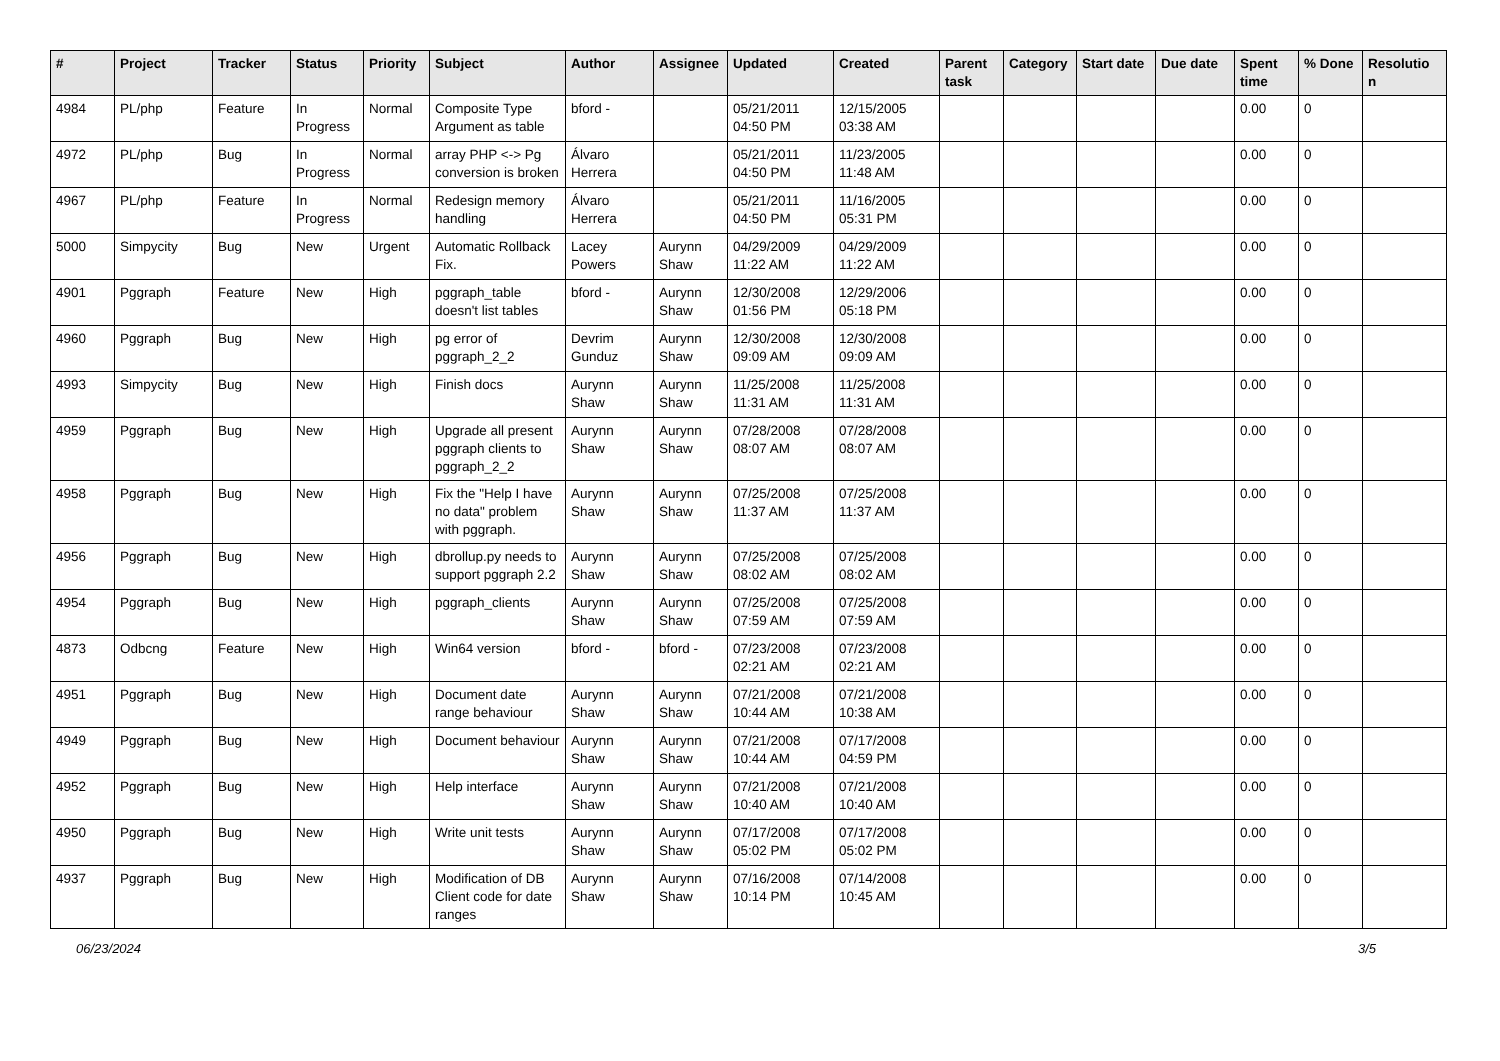| # | Project | Tracker | Status | Priority | Subject | Author | Assignee | Updated | Created | Parent task | Category | Start date | Due date | Spent time | % Done | Resolutio n |
| --- | --- | --- | --- | --- | --- | --- | --- | --- | --- | --- | --- | --- | --- | --- | --- | --- |
| 4984 | PL/php | Feature | In Progress | Normal | Composite Type Argument as table | bford - | | 05/21/2011 04:50 PM | 12/15/2005 03:38 AM | | | | | 0.00 | 0 | |
| 4972 | PL/php | Bug | In Progress | Normal | array PHP <-> Pg conversion is broken | Álvaro Herrera | | 05/21/2011 04:50 PM | 11/23/2005 11:48 AM | | | | | 0.00 | 0 | |
| 4967 | PL/php | Feature | In Progress | Normal | Redesign memory handling | Álvaro Herrera | | 05/21/2011 04:50 PM | 11/16/2005 05:31 PM | | | | | 0.00 | 0 | |
| 5000 | Simpycity | Bug | New | Urgent | Automatic Rollback Fix. | Lacey Powers | Aurynn Shaw | 04/29/2009 11:22 AM | 04/29/2009 11:22 AM | | | | | 0.00 | 0 | |
| 4901 | Pggraph | Feature | New | High | pggraph_table doesn't list tables | bford - | Aurynn Shaw | 12/30/2008 01:56 PM | 12/29/2006 05:18 PM | | | | | 0.00 | 0 | |
| 4960 | Pggraph | Bug | New | High | pg error of pggraph_2_2 | Devrim Gunduz | Aurynn Shaw | 12/30/2008 09:09 AM | 12/30/2008 09:09 AM | | | | | 0.00 | 0 | |
| 4993 | Simpycity | Bug | New | High | Finish docs | Aurynn Shaw | Aurynn Shaw | 11/25/2008 11:31 AM | 11/25/2008 11:31 AM | | | | | 0.00 | 0 | |
| 4959 | Pggraph | Bug | New | High | Upgrade all present pggraph clients to pggraph_2_2 | Aurynn Shaw | Aurynn Shaw | 07/28/2008 08:07 AM | 07/28/2008 08:07 AM | | | | | 0.00 | 0 | |
| 4958 | Pggraph | Bug | New | High | Fix the "Help I have no data" problem with pggraph. | Aurynn Shaw | Aurynn Shaw | 07/25/2008 11:37 AM | 07/25/2008 11:37 AM | | | | | 0.00 | 0 | |
| 4956 | Pggraph | Bug | New | High | dbrollup.py needs to support pggraph 2.2 | Aurynn Shaw | Aurynn Shaw | 07/25/2008 08:02 AM | 07/25/2008 08:02 AM | | | | | 0.00 | 0 | |
| 4954 | Pggraph | Bug | New | High | pggraph_clients | Aurynn Shaw | Aurynn Shaw | 07/25/2008 07:59 AM | 07/25/2008 07:59 AM | | | | | 0.00 | 0 | |
| 4873 | Odbcng | Feature | New | High | Win64 version | bford - | bford - | 07/23/2008 02:21 AM | 07/23/2008 02:21 AM | | | | | 0.00 | 0 | |
| 4951 | Pggraph | Bug | New | High | Document date range behaviour | Aurynn Shaw | Aurynn Shaw | 07/21/2008 10:44 AM | 07/21/2008 10:38 AM | | | | | 0.00 | 0 | |
| 4949 | Pggraph | Bug | New | High | Document behaviour | Aurynn Shaw | Aurynn Shaw | 07/21/2008 10:44 AM | 07/17/2008 04:59 PM | | | | | 0.00 | 0 | |
| 4952 | Pggraph | Bug | New | High | Help interface | Aurynn Shaw | Aurynn Shaw | 07/21/2008 10:40 AM | 07/21/2008 10:40 AM | | | | | 0.00 | 0 | |
| 4950 | Pggraph | Bug | New | High | Write unit tests | Aurynn Shaw | Aurynn Shaw | 07/17/2008 05:02 PM | 07/17/2008 05:02 PM | | | | | 0.00 | 0 | |
| 4937 | Pggraph | Bug | New | High | Modification of DB Client code for date ranges | Aurynn Shaw | Aurynn Shaw | 07/16/2008 10:14 PM | 07/14/2008 10:45 AM | | | | | 0.00 | 0 | |
06/23/2024 3/5